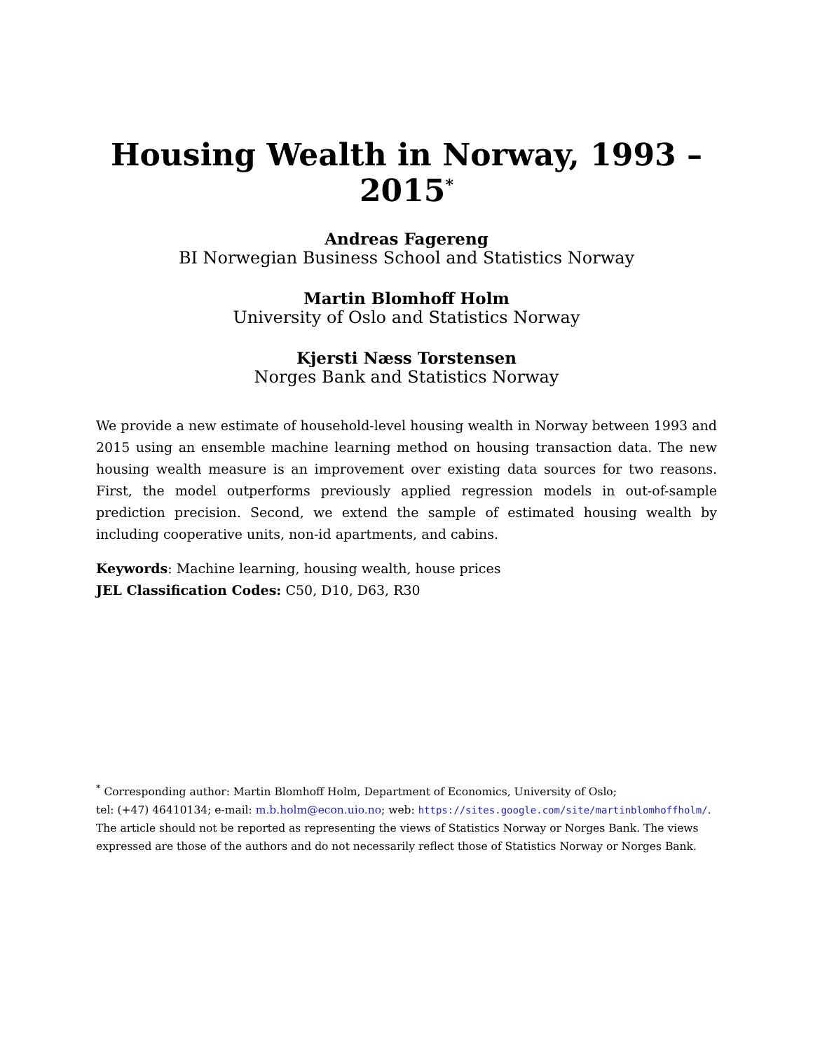Housing Wealth in Norway, 1993 – 2015<sup>*</sup>
Andreas Fagereng
BI Norwegian Business School and Statistics Norway
Martin Blomhoff Holm
University of Oslo and Statistics Norway
Kjersti Næss Torstensen
Norges Bank and Statistics Norway
We provide a new estimate of household-level housing wealth in Norway between 1993 and 2015 using an ensemble machine learning method on housing transaction data. The new housing wealth measure is an improvement over existing data sources for two reasons. First, the model outperforms previously applied regression models in out-of-sample prediction precision. Second, we extend the sample of estimated housing wealth by including cooperative units, non-id apartments, and cabins.
Keywords: Machine learning, housing wealth, house prices
JEL Classification Codes: C50, D10, D63, R30
<sup>*</sup> Corresponding author: Martin Blomhoff Holm, Department of Economics, University of Oslo;
tel: (+47) 46410134; e-mail: m.b.holm@econ.uio.no; web: https://sites.google.com/site/martinblomhoffholm/. The article should not be reported as representing the views of Statistics Norway or Norges Bank. The views expressed are those of the authors and do not necessarily reflect those of Statistics Norway or Norges Bank.